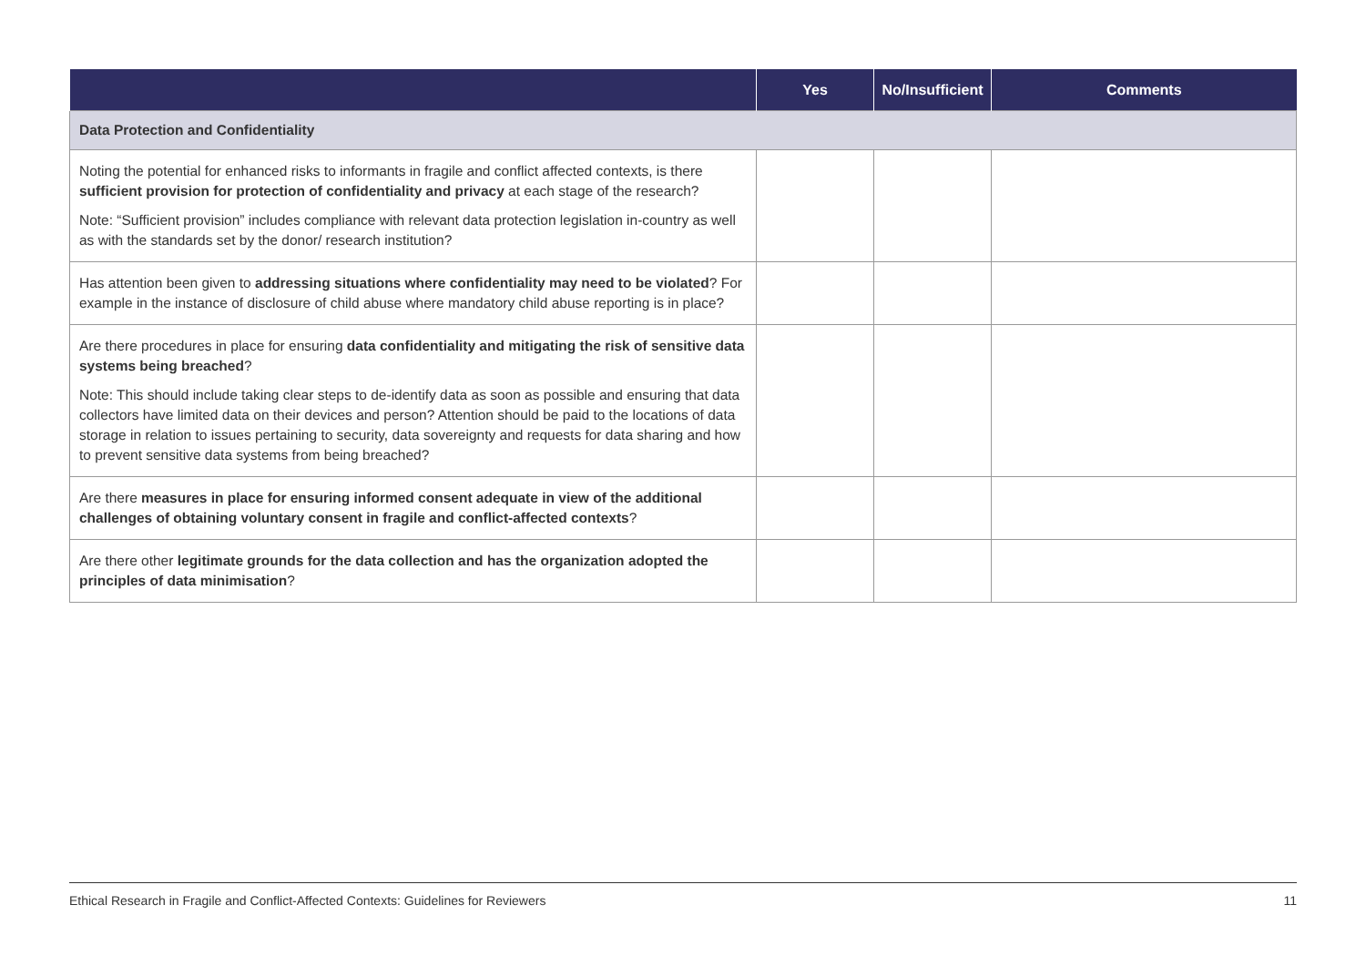| | Yes | No/Insufficient | Comments |
| --- | --- | --- | --- |
| Data Protection and Confidentiality | | | |
| Noting the potential for enhanced risks to informants in fragile and conflict affected contexts, is there sufficient provision for protection of confidentiality and privacy at each stage of the research? Note: “Sufficient provision” includes compliance with relevant data protection legislation in-country as well as with the standards set by the donor/ research institution? | | | |
| Has attention been given to addressing situations where confidentiality may need to be violated ? For example in the instance of disclosure of child abuse where mandatory child abuse reporting is in place? | | | |
| Are there procedures in place for ensuring data confidentiality and mitigating the risk of sensitive data systems being breached ? Note: This should include taking clear steps to de-identify data as soon as possible and ensuring that data collectors have limited data on their devices and person? Attention should be paid to the locations of data storage in relation to issues pertaining to security, data sovereignty and requests for data sharing and how to prevent sensitive data systems from being breached? | | | |
| Are there measures in place for ensuring informed consent adequate in view of the additional challenges of obtaining voluntary consent in fragile and conflict-affected contexts ? | | | |
| Are there other legitimate grounds for the data collection and has the organization adopted the principles of data minimisation ? | | | |
Ethical Research in Fragile and Conflict-Affected Contexts: Guidelines for Reviewers 11